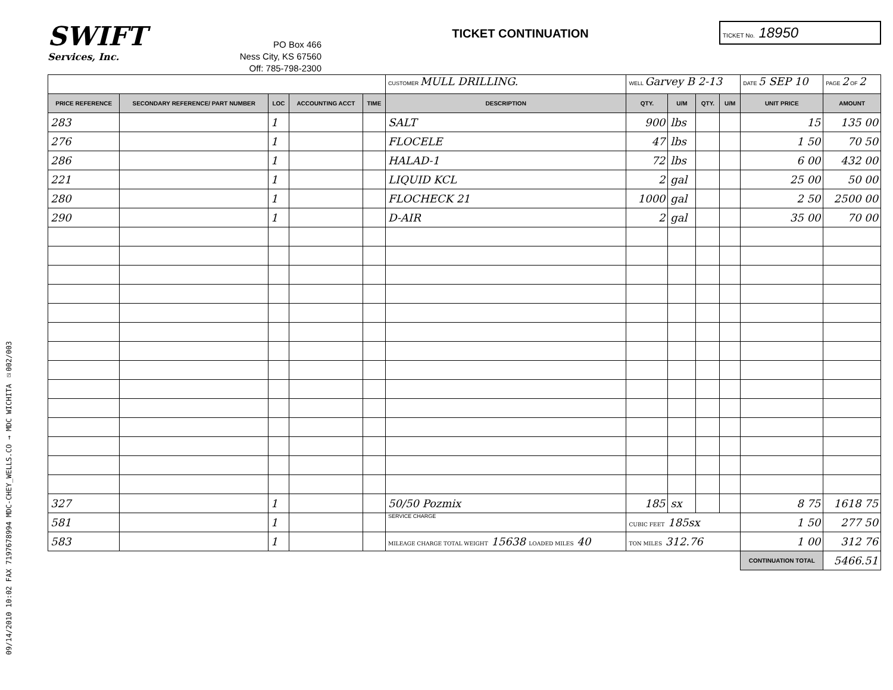09/14/2010 10:02 FAX 7197678994 MDC-CHEY_WELLS.CO → MDC WICHITA ☑002/003
SWIFT
Services, Inc.
PO Box 466
Ness City, KS 67560
Off: 785-798-2300
TICKET CONTINUATION
TICKET No. 18950
| | | | | | CUSTOMER MULL DRILLING. | WELL Garvey B 2-13 | | | | DATE 5 SEP 10 | PAGE 2 OF 2 |
| PRICE REFERENCE | SECONDARY REFERENCE/ PART NUMBER | LOC | ACCOUNTING ACCT | TIME | DESCRIPTION | QTY. | U/M | QTY. | U/M | UNIT PRICE | AMOUNT |
| 283 | | 1 | | | SALT | 900 | lbs | | | 15 | 135 00 |
| 276 | | 1 | | | FLOCELE | 47 | lbs | | | 1 50 | 70 50 |
| 286 | | 1 | | | HALAD-1 | 72 | lbs | | | 6 00 | 432 00 |
| 221 | | 1 | | | LIQUID KCL | 2 | gal | | | 25 00 | 50 00 |
| 280 | | 1 | | | FLOCHECK 21 | 1000 | gal | | | 2 50 | 2500 00 |
| 290 | | 1 | | | D-AIR | 2 | gal | | | 35 00 | 70 00 |
| 327 | | 1 | | | 50/50 Pozmix | 185 | sx | | | 8 75 | 1618 75 |
| 581 | | 1 | | | SERVICE CHARGE | CUBIC FEET 185sx | | | | 1 50 | 277 50 |
| 583 | | 1 | | | MILEAGE CHARGE TOTAL WEIGHT 15638 LOADED MILES 40 | TON MILES 312.76 | | | | 1 00 | 312 76 |
| | | | | | | | | | | CONTINUATION TOTAL | 5466.51 |